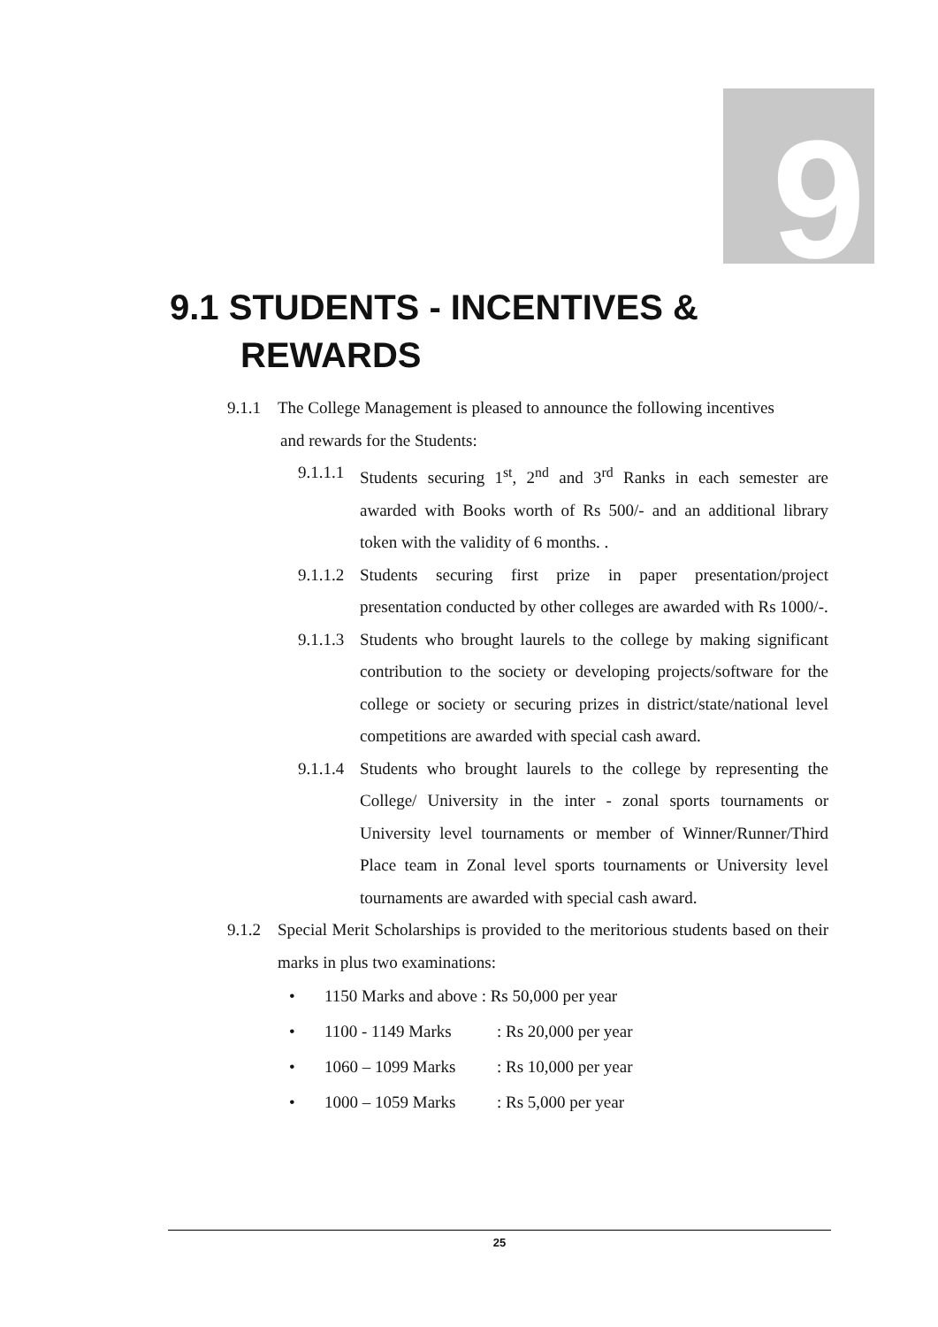9
9.1 STUDENTS - INCENTIVES &
REWARDS
9.1.1 The College Management is pleased to announce the following incentives
and rewards for the Students:
9.1.1.1 Students securing 1<sup>st</sup>, 2<sup>nd</sup> and 3<sup>rd</sup> Ranks in each semester are awarded with Books worth of Rs 500/- and an additional library token with the validity of 6 months. .
9.1.1.2 Students securing first prize in paper presentation/project presentation conducted by other colleges are awarded with Rs 1000/-.
9.1.1.3 Students who brought laurels to the college by making significant contribution to the society or developing projects/software for the college or society or securing prizes in district/state/national level competitions are awarded with special cash award.
9.1.1.4 Students who brought laurels to the college by representing the College/ University in the inter - zonal sports tournaments or University level tournaments or member of Winner/Runner/Third Place team in Zonal level sports tournaments or University level tournaments are awarded with special cash award.
9.1.2 Special Merit Scholarships is provided to the meritorious students based on their marks in plus two examinations:
• 1150 Marks and above : Rs 50,000 per year
• 1100 - 1149 Marks: Rs 20,000 per year
• 1060 – 1099 Marks: Rs 10,000 per year
• 1000 – 1059 Marks: Rs 5,000 per year
25